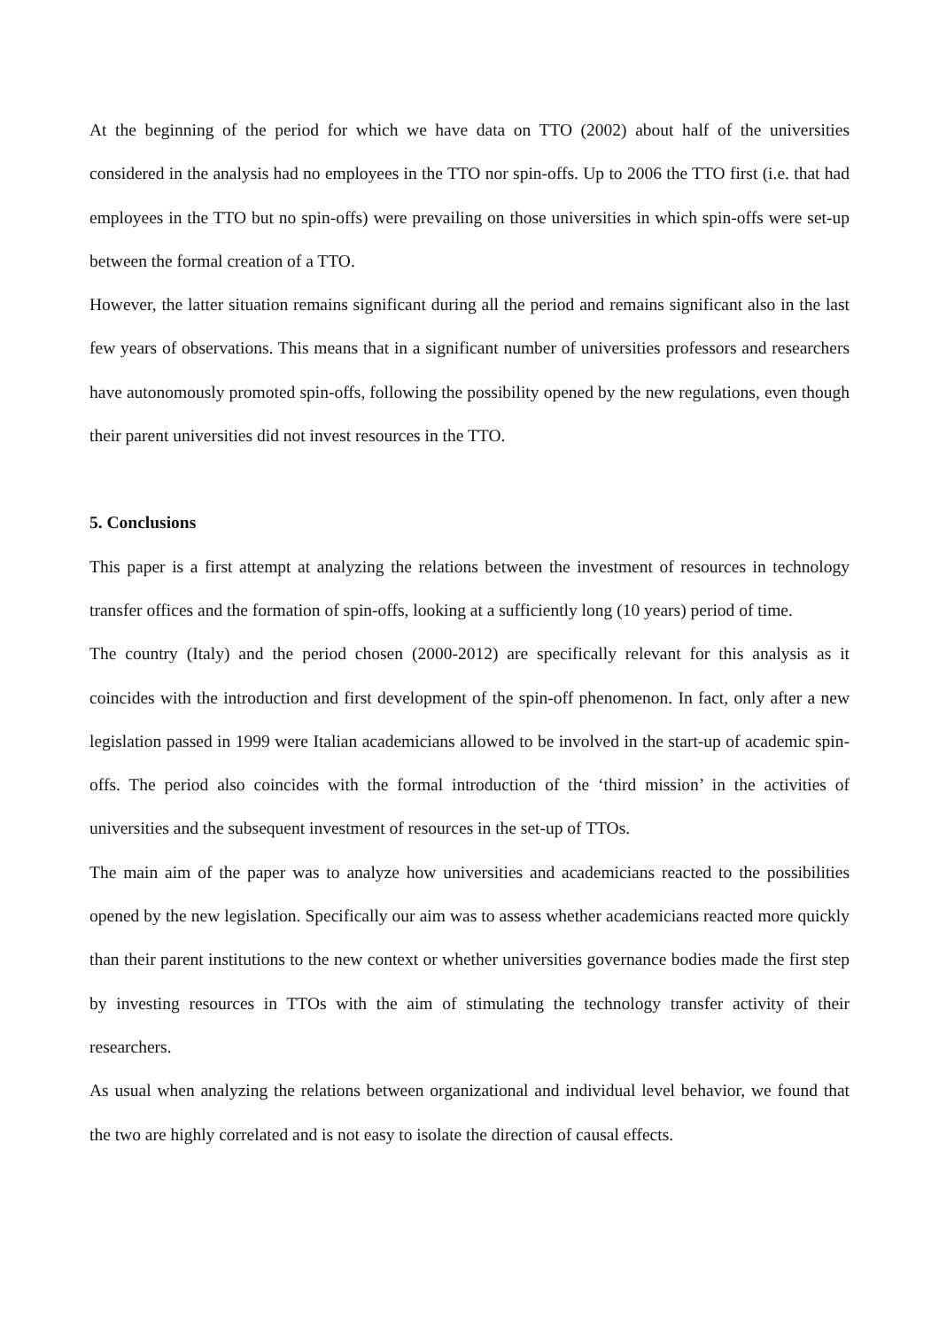At the beginning of the period for which we have data on TTO (2002) about half of the universities considered in the analysis had no employees in the TTO nor spin-offs. Up to 2006 the TTO first (i.e. that had employees in the TTO but no spin-offs) were prevailing on those universities in which spin-offs were set-up between the formal creation of a TTO.
However, the latter situation remains significant during all the period and remains significant also in the last few years of observations. This means that in a significant number of universities professors and researchers have autonomously promoted spin-offs, following the possibility opened by the new regulations, even though their parent universities did not invest resources in the TTO.
5. Conclusions
This paper is a first attempt at analyzing the relations between the investment of resources in technology transfer offices and the formation of spin-offs, looking at a sufficiently long (10 years) period of time.
The country (Italy) and the period chosen (2000-2012) are specifically relevant for this analysis as it coincides with the introduction and first development of the spin-off phenomenon. In fact, only after a new legislation passed in 1999 were Italian academicians allowed to be involved in the start-up of academic spin-offs. The period also coincides with the formal introduction of the ‘third mission’ in the activities of universities and the subsequent investment of resources in the set-up of TTOs.
The main aim of the paper was to analyze how universities and academicians reacted to the possibilities opened by the new legislation. Specifically our aim was to assess whether academicians reacted more quickly than their parent institutions to the new context or whether universities governance bodies made the first step by investing resources in TTOs with the aim of stimulating the technology transfer activity of their researchers.
As usual when analyzing the relations between organizational and individual level behavior, we found that the two are highly correlated and is not easy to isolate the direction of causal effects.